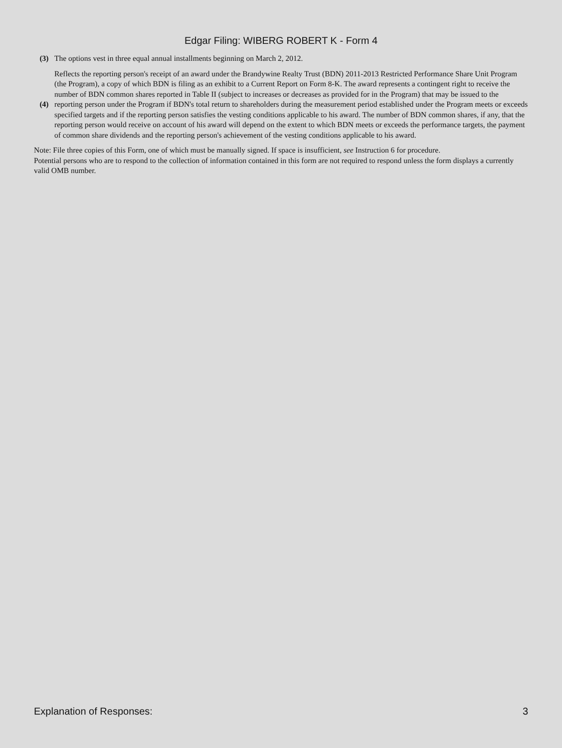Edgar Filing: WIBERG ROBERT K - Form 4
(3)
The options vest in three equal annual installments beginning on March 2, 2012.
(4)
Reflects the reporting person's receipt of an award under the Brandywine Realty Trust (BDN) 2011-2013 Restricted Performance Share Unit Program (the Program), a copy of which BDN is filing as an exhibit to a Current Report on Form 8-K. The award represents a contingent right to receive the number of BDN common shares reported in Table II (subject to increases or decreases as provided for in the Program) that may be issued to the reporting person under the Program if BDN's total return to shareholders during the measurement period established under the Program meets or exceeds specified targets and if the reporting person satisfies the vesting conditions applicable to his award. The number of BDN common shares, if any, that the reporting person would receive on account of his award will depend on the extent to which BDN meets or exceeds the performance targets, the payment of common share dividends and the reporting person's achievement of the vesting conditions applicable to his award.
Note: File three copies of this Form, one of which must be manually signed. If space is insufficient, see Instruction 6 for procedure.
Potential persons who are to respond to the collection of information contained in this form are not required to respond unless the form displays a currently valid OMB number.
Explanation of Responses: 3